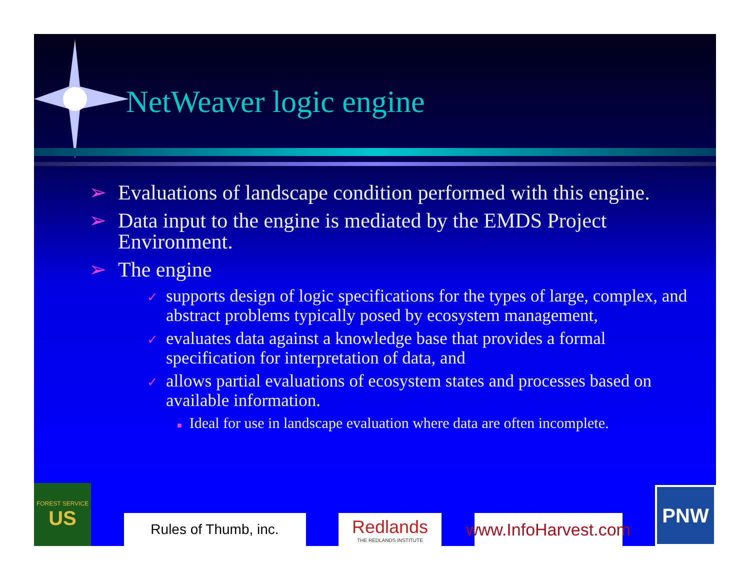NetWeaver logic engine
➢ Evaluations of landscape condition performed with this engine.
➢ Data input to the engine is mediated by the EMDS Project Environment.
➢ The engine
✓ supports design of logic specifications for the types of large, complex, and abstract problems typically posed by ecosystem management,
✓ evaluates data against a knowledge base that provides a formal specification for interpretation of data, and
✓ allows partial evaluations of ecosystem states and processes based on available information.
■ Ideal for use in landscape evaluation where data are often incomplete.
FOREST SERVICE
US
Rules of Thumb, inc.
Redlands
THE REDLANDS INSTITUTE
www.InfoHarvest.com
PNW